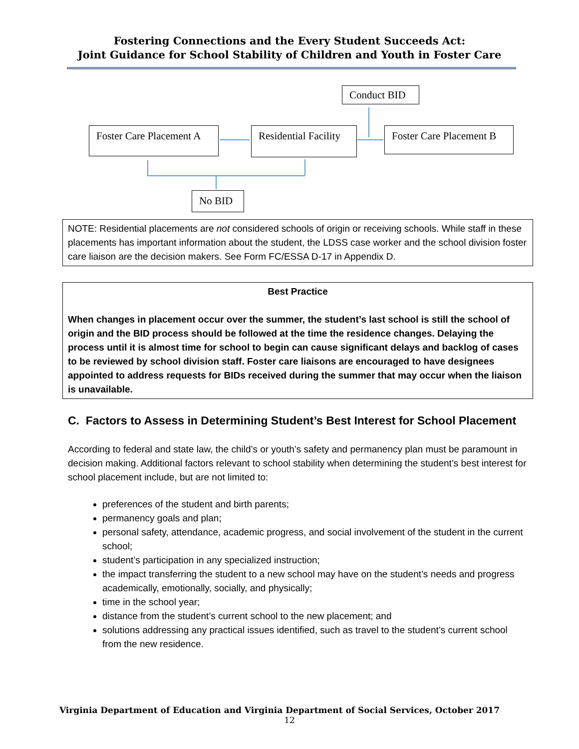Fostering Connections and the Every Student Succeeds Act:
Joint Guidance for School Stability of Children and Youth in Foster Care
Conduct BID
Foster Care Placement A
Residential Facility
Foster Care Placement B
No BID
NOTE: Residential placements are not considered schools of origin or receiving schools. While staff in these placements has important information about the student, the LDSS case worker and the school division foster care liaison are the decision makers. See Form FC/ESSA D-17 in Appendix D.
Best Practice
When changes in placement occur over the summer, the student’s last school is still the school of origin and the BID process should be followed at the time the residence changes. Delaying the process until it is almost time for school to begin can cause significant delays and backlog of cases to be reviewed by school division staff. Foster care liaisons are encouraged to have designees appointed to address requests for BIDs received during the summer that may occur when the liaison is unavailable.
C. Factors to Assess in Determining Student’s Best Interest for School Placement
According to federal and state law, the child’s or youth’s safety and permanency plan must be paramount in decision making. Additional factors relevant to school stability when determining the student’s best interest for school placement include, but are not limited to:
preferences of the student and birth parents;
permanency goals and plan;
personal safety, attendance, academic progress, and social involvement of the student in the current school;
student’s participation in any specialized instruction;
the impact transferring the student to a new school may have on the student’s needs and progress academically, emotionally, socially, and physically;
time in the school year;
distance from the student’s current school to the new placement; and
solutions addressing any practical issues identified, such as travel to the student’s current school from the new residence.
Virginia Department of Education and Virginia Department of Social Services, October 2017
12